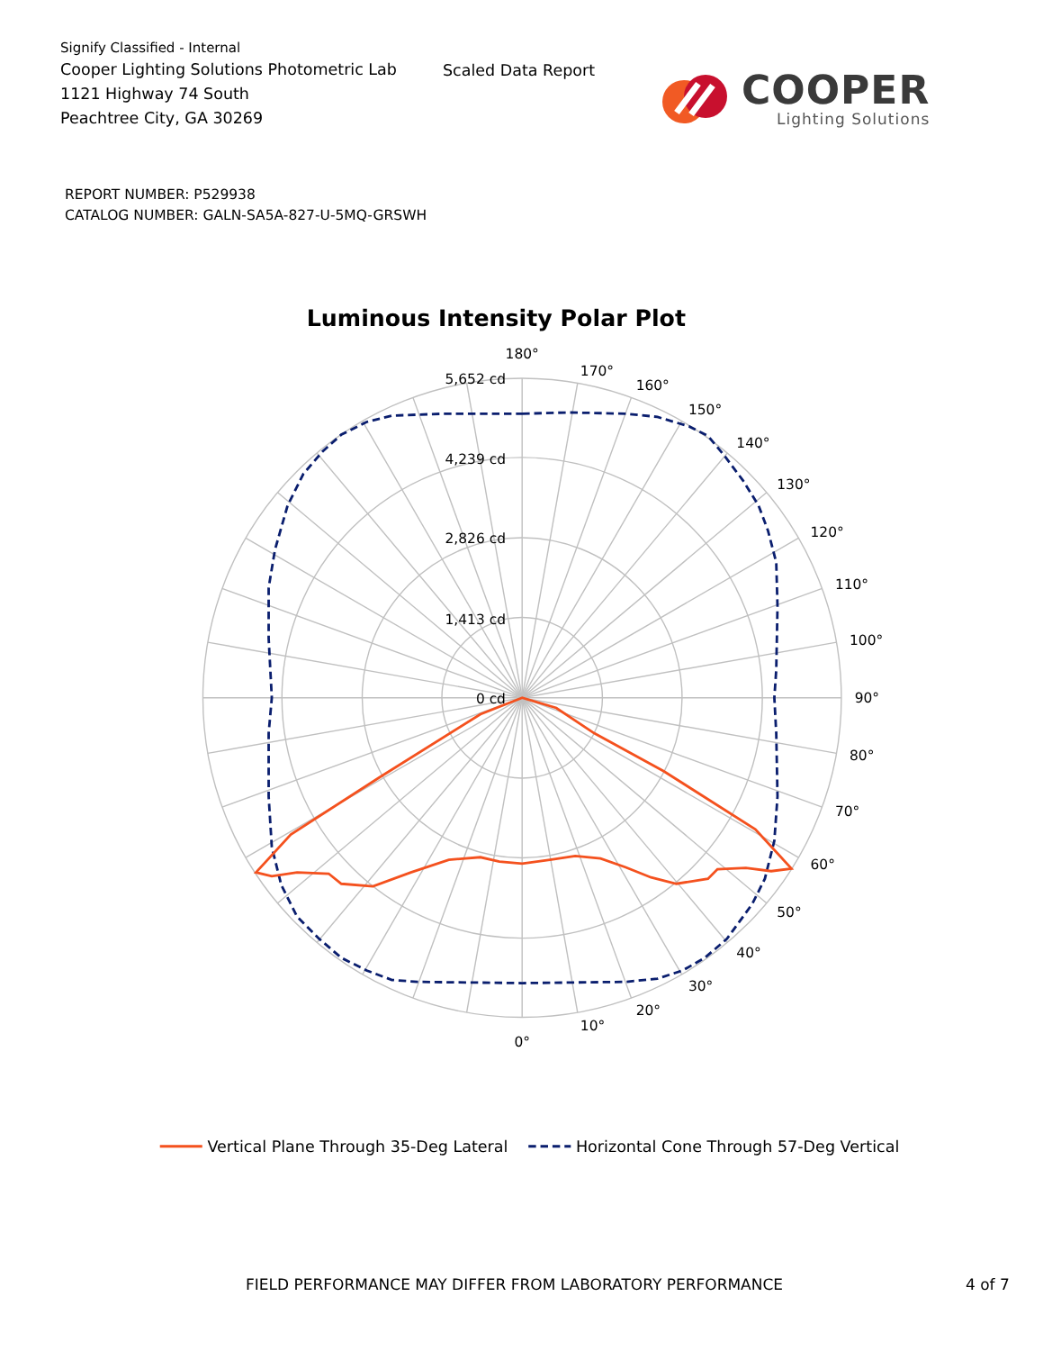Signify Classified - Internal
Cooper Lighting Solutions Photometric Lab
1121 Highway 74 South
Peachtree City, GA 30269
Scaled Data Report
COOPER
Lighting Solutions
REPORT NUMBER: P529938
CATALOG NUMBER: GALN-SA5A-827-U-5MQ-GRSWH
Luminous Intensity Polar Plot
5,652 cd
4,239 cd
2,826 cd
1,413 cd
0 cd
180°
170°
160°
150°
140°
130°
120°
110°
100°
90°
80°
70°
60°
50°
40°
30°
20°
10°
0°
Vertical Plane Through 35-Deg Lateral
Horizontal Cone Through 57-Deg Vertical
FIELD PERFORMANCE MAY DIFFER FROM LABORATORY PERFORMANCE 4 of 7